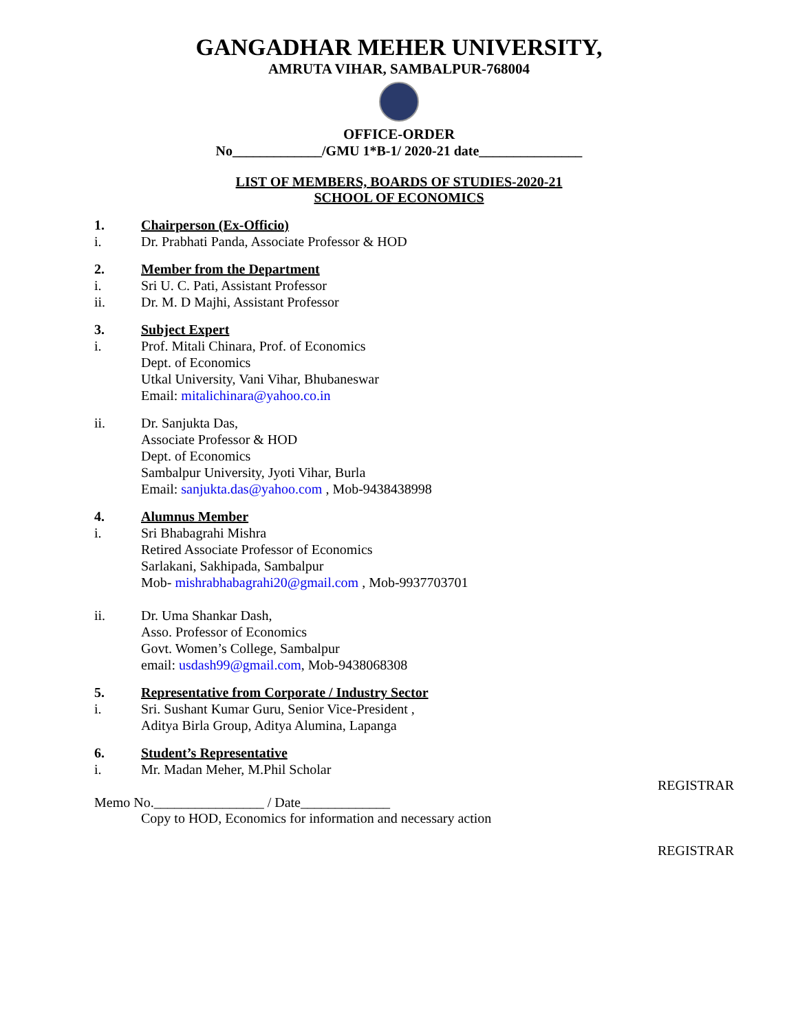GANGADHAR MEHER UNIVERSITY,
AMRUTA VIHAR, SAMBALPUR-768004
OFFICE-ORDER
No_____________/GMU 1*B-1/ 2020-21 date_______________
LIST OF MEMBERS, BOARDS OF STUDIES-2020-21
SCHOOL OF ECONOMICS
1. Chairperson (Ex-Officio)
i. Dr. Prabhati Panda, Associate Professor & HOD
2. Member from the Department
i. Sri U. C. Pati, Assistant Professor
ii. Dr. M. D Majhi, Assistant Professor
3. Subject Expert
i. Prof. Mitali Chinara, Prof. of Economics
Dept. of Economics
Utkal University, Vani Vihar, Bhubaneswar
Email: mitalichinara@yahoo.co.in
ii. Dr. Sanjukta Das,
Associate Professor & HOD
Dept. of Economics
Sambalpur University, Jyoti Vihar, Burla
Email: sanjukta.das@yahoo.com , Mob-9438438998
4. Alumnus Member
i. Sri Bhabagrahi Mishra
Retired Associate Professor of Economics
Sarlakani, Sakhipada, Sambalpur
Mob- mishrabhabagrahi20@gmail.com , Mob-9937703701
ii. Dr. Uma Shankar Dash,
Asso. Professor of Economics
Govt. Women’s College, Sambalpur
email: usdash99@gmail.com, Mob-9438068308
5. Representative from Corporate / Industry Sector
i. Sri. Sushant Kumar Guru, Senior Vice-President ,
Aditya Birla Group, Aditya Alumina, Lapanga
6. Student’s Representative
i. Mr. Madan Meher, M.Phil Scholar
REGISTRAR
Memo No.________________ / Date_____________
Copy to HOD, Economics for information and necessary action
REGISTRAR